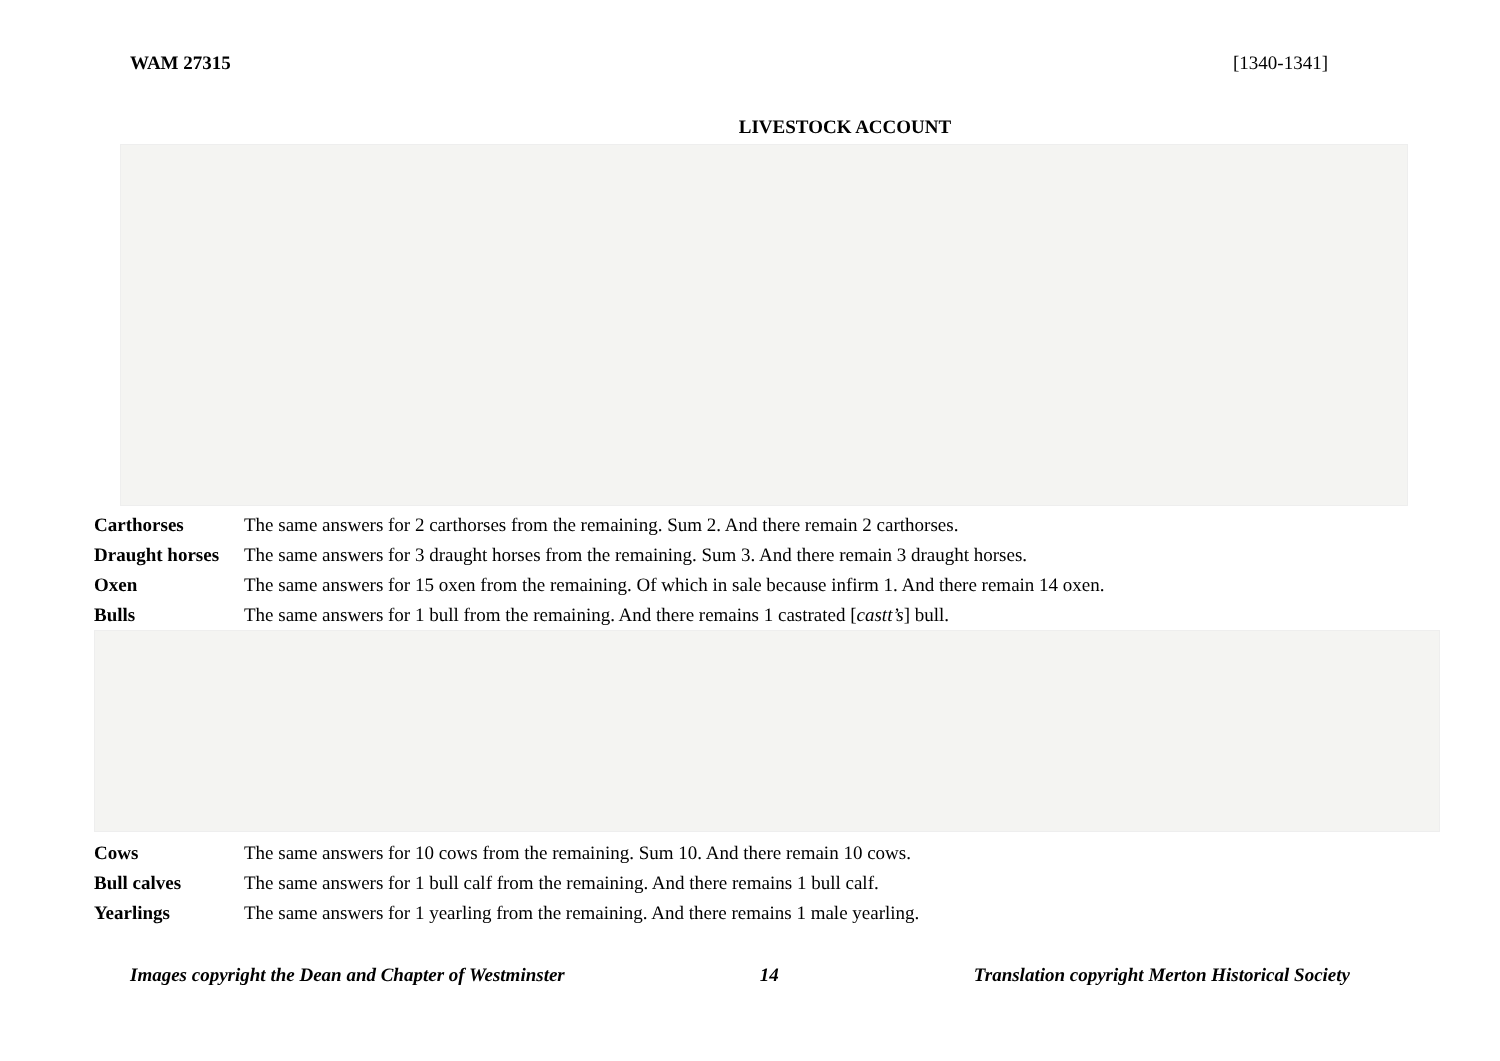WAM 27315 [1340-1341]
LIVESTOCK ACCOUNT
Carthorses The same answers for 2 carthorses from the remaining. Sum 2. And there remain 2 carthorses.
Draught horses The same answers for 3 draught horses from the remaining. Sum 3. And there remain 3 draught horses.
Oxen The same answers for 15 oxen from the remaining. Of which in sale because infirm 1. And there remain 14 oxen.
Bulls The same answers for 1 bull from the remaining. And there remains 1 castrated [castt’s] bull.
Cows The same answers for 10 cows from the remaining. Sum 10. And there remain 10 cows.
Bull calves The same answers for 1 bull calf from the remaining. And there remains 1 bull calf.
Yearlings The same answers for 1 yearling from the remaining. And there remains 1 male yearling.
Images copyright the Dean and Chapter of Westminster 14 Translation copyright Merton Historical Society